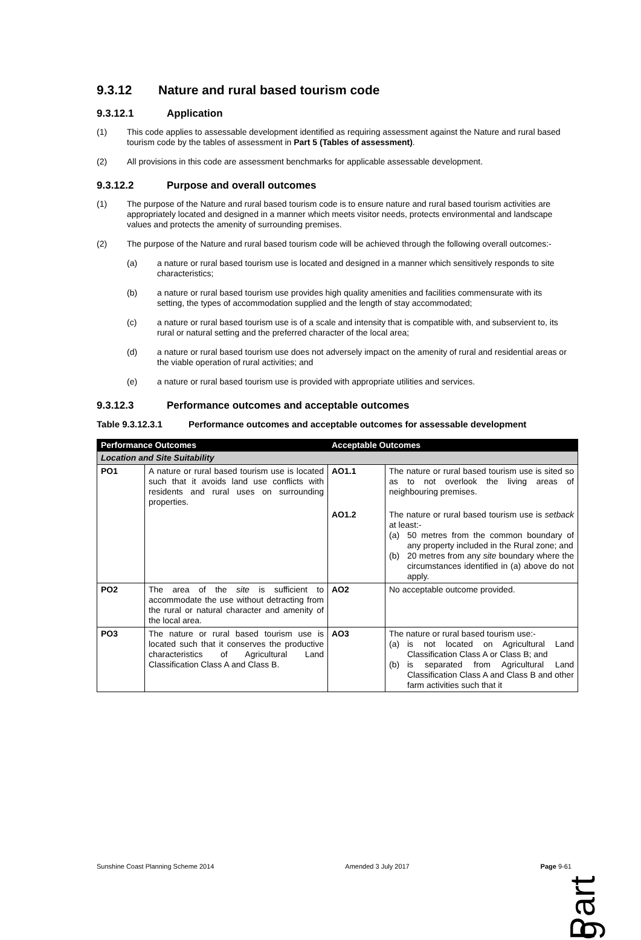9.3.12 Nature and rural based tourism code
9.3.12.1 Application
(1) This code applies to assessable development identified as requiring assessment against the Nature and rural based tourism code by the tables of assessment in Part 5 (Tables of assessment).
(2) All provisions in this code are assessment benchmarks for applicable assessable development.
9.3.12.2 Purpose and overall outcomes
(1) The purpose of the Nature and rural based tourism code is to ensure nature and rural based tourism activities are appropriately located and designed in a manner which meets visitor needs, protects environmental and landscape values and protects the amenity of surrounding premises.
(2) The purpose of the Nature and rural based tourism code will be achieved through the following overall outcomes:-
(a) a nature or rural based tourism use is located and designed in a manner which sensitively responds to site characteristics;
(b) a nature or rural based tourism use provides high quality amenities and facilities commensurate with its setting, the types of accommodation supplied and the length of stay accommodated;
(c) a nature or rural based tourism use is of a scale and intensity that is compatible with, and subservient to, its rural or natural setting and the preferred character of the local area;
(d) a nature or rural based tourism use does not adversely impact on the amenity of rural and residential areas or the viable operation of rural activities; and
(e) a nature or rural based tourism use is provided with appropriate utilities and services.
9.3.12.3 Performance outcomes and acceptable outcomes
Table 9.3.12.3.1 Performance outcomes and acceptable outcomes for assessable development
| Performance Outcomes | | Acceptable Outcomes | |
| --- | --- | --- | --- |
| Location and Site Suitability | | | |
| PO1 | A nature or rural based tourism use is located such that it avoids land use conflicts with residents and rural uses on surrounding properties. | AO1.1 | The nature or rural based tourism use is sited so as to not overlook the living areas of neighbouring premises. |
| | | AO1.2 | The nature or rural based tourism use is setback at least:- (a) 50 metres from the common boundary of any property included in the Rural zone; and (b) 20 metres from any site boundary where the circumstances identified in (a) above do not apply. |
| PO2 | The area of the site is sufficient to accommodate the use without detracting from the rural or natural character and amenity of the local area. | AO2 | No acceptable outcome provided. |
| PO3 | The nature or rural based tourism use is located such that it conserves the productive characteristics of Agricultural Land Classification Class A and Class B. | AO3 | The nature or rural based tourism use:- (a) is not located on Agricultural Land Classification Class A or Class B; and (b) is separated from Agricultural Land Classification Class A and Class B and other farm activities such that it |
Part 9
Sunshine Coast Planning Scheme 2014 Amended 3 July 2017 Page 9-61